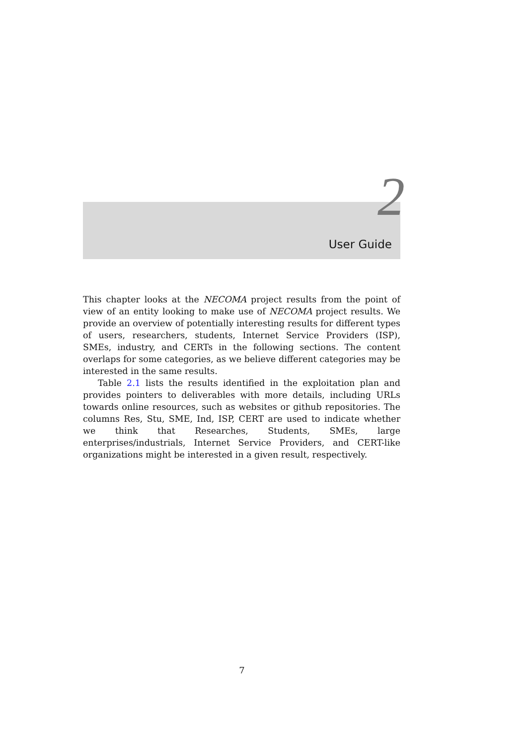2
User Guide
This chapter looks at the NECOMA project results from the point of view of an entity looking to make use of NECOMA project results. We provide an overview of potentially interesting results for different types of users, researchers, students, Internet Service Providers (ISP), SMEs, industry, and CERTs in the following sections. The content overlaps for some categories, as we believe different categories may be interested in the same results.
Table 2.1 lists the results identified in the exploitation plan and provides pointers to deliverables with more details, including URLs towards online resources, such as websites or github repositories. The columns Res, Stu, SME, Ind, ISP, CERT are used to indicate whether we think that Researches, Students, SMEs, large enterprises/industrials, Internet Service Providers, and CERT-like organizations might be interested in a given result, respectively.
7